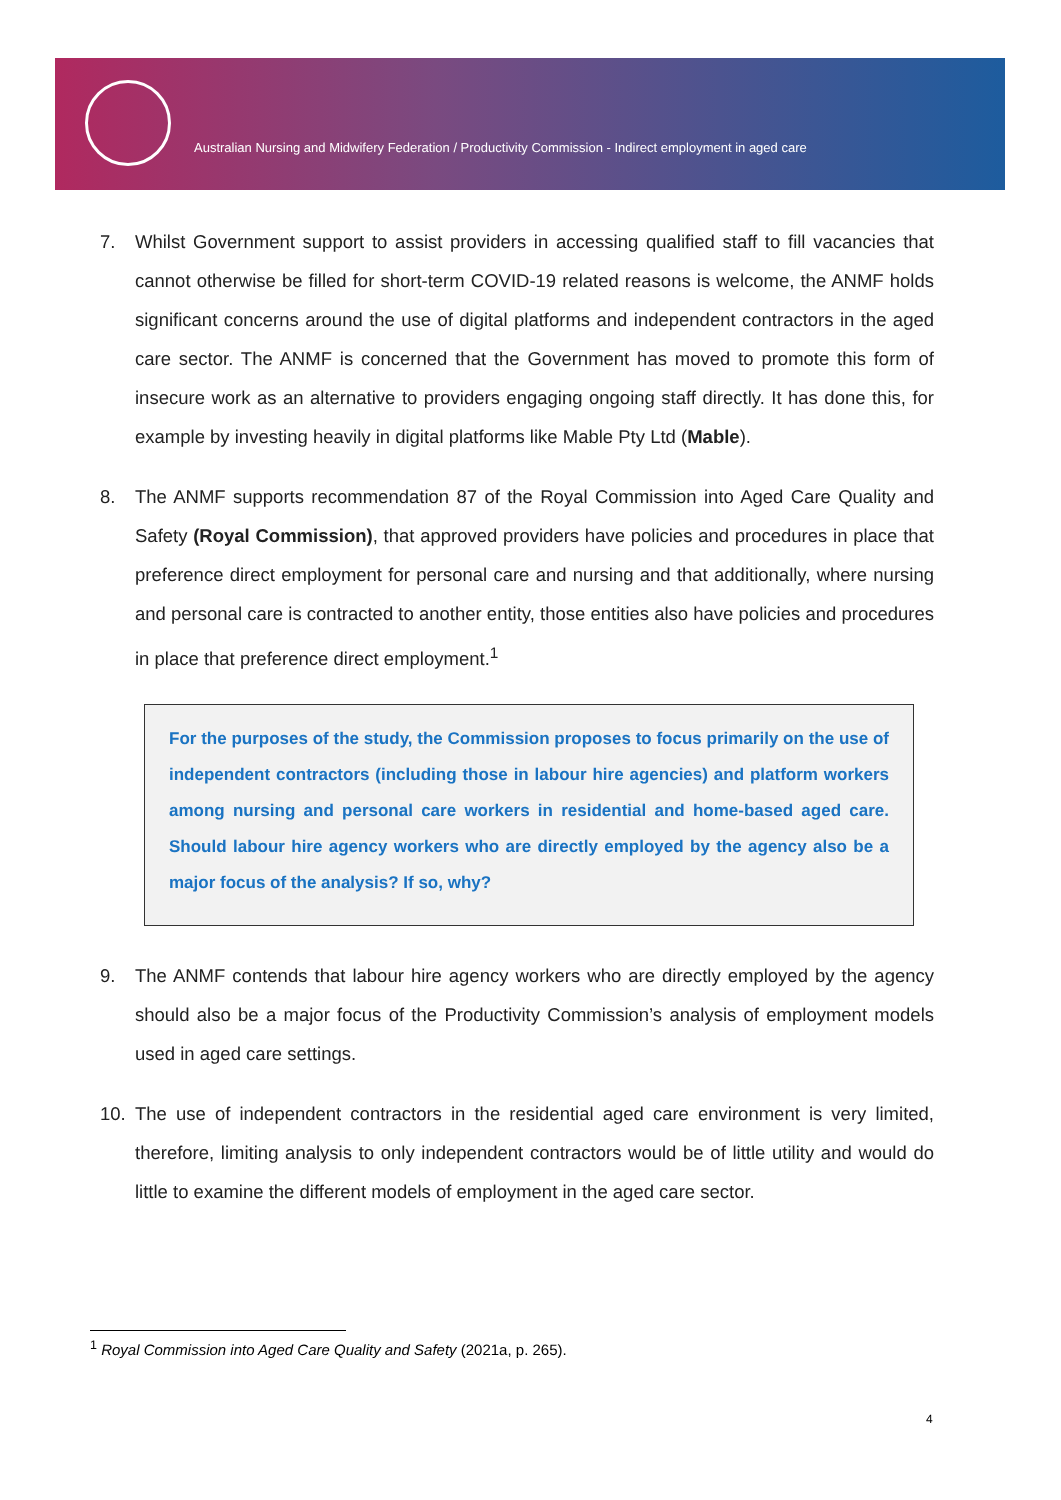Australian Nursing and Midwifery Federation / Productivity Commission - Indirect employment in aged care
7. Whilst Government support to assist providers in accessing qualified staff to fill vacancies that cannot otherwise be filled for short-term COVID-19 related reasons is welcome, the ANMF holds significant concerns around the use of digital platforms and independent contractors in the aged care sector. The ANMF is concerned that the Government has moved to promote this form of insecure work as an alternative to providers engaging ongoing staff directly. It has done this, for example by investing heavily in digital platforms like Mable Pty Ltd (Mable).
8. The ANMF supports recommendation 87 of the Royal Commission into Aged Care Quality and Safety (Royal Commission), that approved providers have policies and procedures in place that preference direct employment for personal care and nursing and that additionally, where nursing and personal care is contracted to another entity, those entities also have policies and procedures in place that preference direct employment.<sup>1</sup>
For the purposes of the study, the Commission proposes to focus primarily on the use of independent contractors (including those in labour hire agencies) and platform workers among nursing and personal care workers in residential and home-based aged care. Should labour hire agency workers who are directly employed by the agency also be a major focus of the analysis? If so, why?
9. The ANMF contends that labour hire agency workers who are directly employed by the agency should also be a major focus of the Productivity Commission’s analysis of employment models used in aged care settings.
10. The use of independent contractors in the residential aged care environment is very limited, therefore, limiting analysis to only independent contractors would be of little utility and would do little to examine the different models of employment in the aged care sector.
<sup>1</sup> Royal Commission into Aged Care Quality and Safety (2021a, p. 265).
4